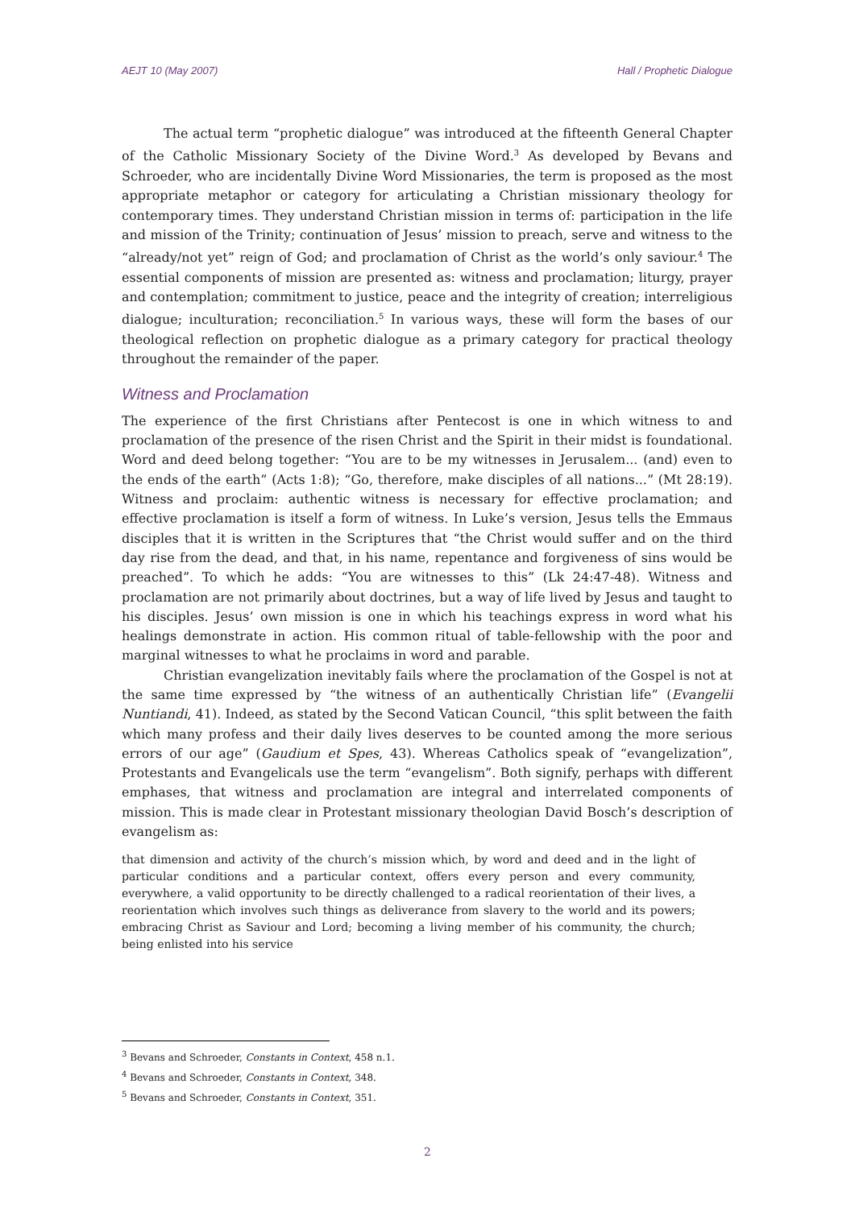AEJT 10 (May 2007) Hall / Prophetic Dialogue
The actual term “prophetic dialogue” was introduced at the fifteenth General Chapter of the Catholic Missionary Society of the Divine Word.<sup>3</sup> As developed by Bevans and Schroeder, who are incidentally Divine Word Missionaries, the term is proposed as the most appropriate metaphor or category for articulating a Christian missionary theology for contemporary times. They understand Christian mission in terms of: participation in the life and mission of the Trinity; continuation of Jesus’ mission to preach, serve and witness to the “already/not yet” reign of God; and proclamation of Christ as the world’s only saviour.<sup>4</sup> The essential components of mission are presented as: witness and proclamation; liturgy, prayer and contemplation; commitment to justice, peace and the integrity of creation; interreligious dialogue; inculturation; reconciliation.<sup>5</sup> In various ways, these will form the bases of our theological reflection on prophetic dialogue as a primary category for practical theology throughout the remainder of the paper.
Witness and Proclamation
The experience of the first Christians after Pentecost is one in which witness to and proclamation of the presence of the risen Christ and the Spirit in their midst is foundational. Word and deed belong together: “You are to be my witnesses in Jerusalem... (and) even to the ends of the earth” (Acts 1:8); “Go, therefore, make disciples of all nations...” (Mt 28:19). Witness and proclaim: authentic witness is necessary for effective proclamation; and effective proclamation is itself a form of witness. In Luke’s version, Jesus tells the Emmaus disciples that it is written in the Scriptures that “the Christ would suffer and on the third day rise from the dead, and that, in his name, repentance and forgiveness of sins would be preached”. To which he adds: “You are witnesses to this” (Lk 24:47-48). Witness and proclamation are not primarily about doctrines, but a way of life lived by Jesus and taught to his disciples. Jesus’ own mission is one in which his teachings express in word what his healings demonstrate in action. His common ritual of table-fellowship with the poor and marginal witnesses to what he proclaims in word and parable.
Christian evangelization inevitably fails where the proclamation of the Gospel is not at the same time expressed by “the witness of an authentically Christian life” (Evangelii Nuntiandi, 41). Indeed, as stated by the Second Vatican Council, “this split between the faith which many profess and their daily lives deserves to be counted among the more serious errors of our age” (Gaudium et Spes, 43). Whereas Catholics speak of “evangelization”, Protestants and Evangelicals use the term “evangelism”. Both signify, perhaps with different emphases, that witness and proclamation are integral and interrelated components of mission. This is made clear in Protestant missionary theologian David Bosch’s description of evangelism as:
that dimension and activity of the church’s mission which, by word and deed and in the light of particular conditions and a particular context, offers every person and every community, everywhere, a valid opportunity to be directly challenged to a radical reorientation of their lives, a reorientation which involves such things as deliverance from slavery to the world and its powers; embracing Christ as Saviour and Lord; becoming a living member of his community, the church; being enlisted into his service
<sup>3</sup> Bevans and Schroeder, Constants in Context, 458 n.1.
<sup>4</sup> Bevans and Schroeder, Constants in Context, 348.
<sup>5</sup> Bevans and Schroeder, Constants in Context, 351.
2